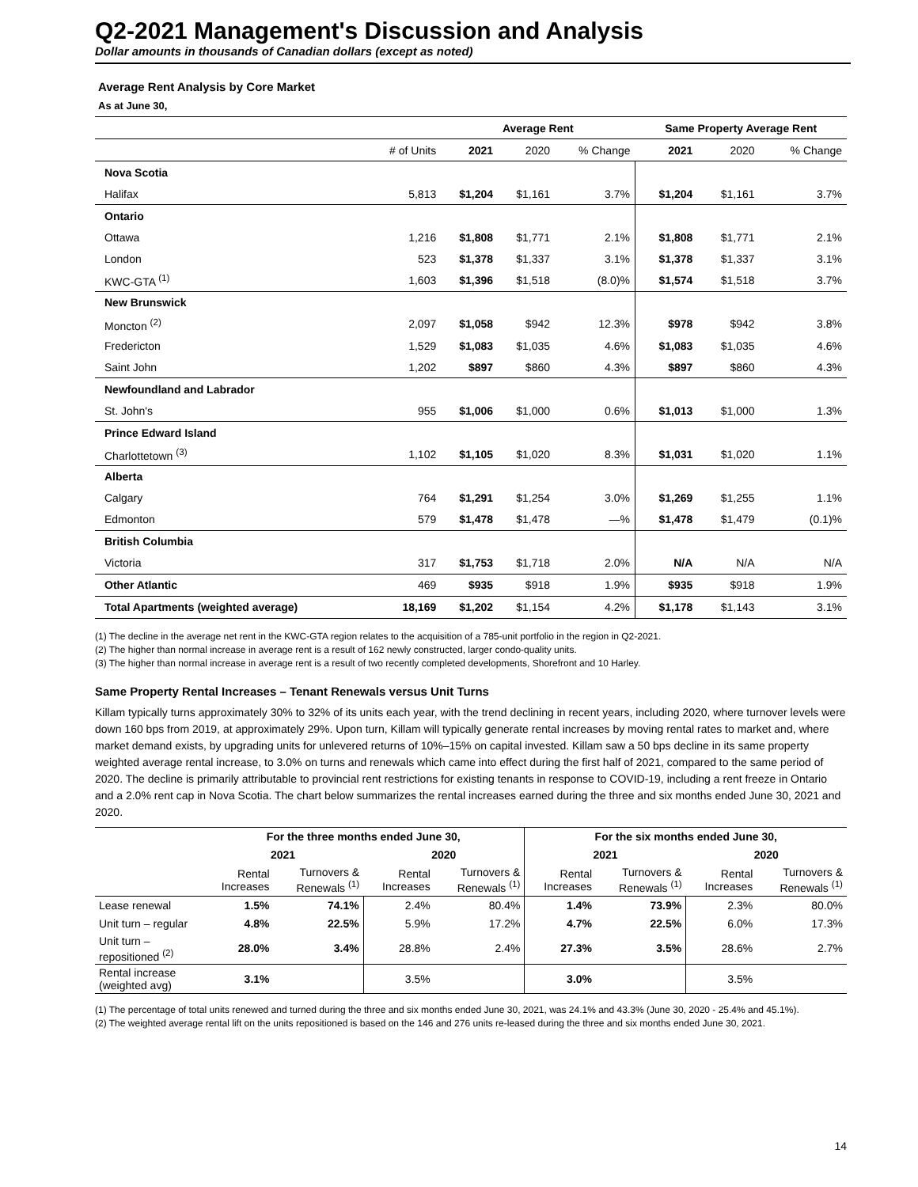Q2-2021 Management's Discussion and Analysis
Dollar amounts in thousands of Canadian dollars (except as noted)
Average Rent Analysis by Core Market
As at June 30,
| | | Average Rent | | | Same Property Average Rent | | |
| | # of Units | 2021 | 2020 | % Change | 2021 | 2020 | % Change |
| Nova Scotia | | | | | | | |
| Halifax | 5,813 | $1,204 | $1,161 | 3.7% | $1,204 | $1,161 | 3.7% |
| Ontario | | | | | | | |
| Ottawa | 1,216 | $1,808 | $1,771 | 2.1% | $1,808 | $1,771 | 2.1% |
| London | 523 | $1,378 | $1,337 | 3.1% | $1,378 | $1,337 | 3.1% |
| KWC-GTA <sup>(1)</sup> | 1,603 | $1,396 | $1,518 | (8.0)% | $1,574 | $1,518 | 3.7% |
| New Brunswick | | | | | | | |
| Moncton <sup>(2)</sup> | 2,097 | $1,058 | $942 | 12.3% | $978 | $942 | 3.8% |
| Fredericton | 1,529 | $1,083 | $1,035 | 4.6% | $1,083 | $1,035 | 4.6% |
| Saint John | 1,202 | $897 | $860 | 4.3% | $897 | $860 | 4.3% |
| Newfoundland and Labrador | | | | | | | |
| St. John's | 955 | $1,006 | $1,000 | 0.6% | $1,013 | $1,000 | 1.3% |
| Prince Edward Island | | | | | | | |
| Charlottetown <sup>(3)</sup> | 1,102 | $1,105 | $1,020 | 8.3% | $1,031 | $1,020 | 1.1% |
| Alberta | | | | | | | |
| Calgary | 764 | $1,291 | $1,254 | 3.0% | $1,269 | $1,255 | 1.1% |
| Edmonton | 579 | $1,478 | $1,478 | —% | $1,478 | $1,479 | (0.1)% |
| British Columbia | | | | | | | |
| Victoria | 317 | $1,753 | $1,718 | 2.0% | N/A | N/A | N/A |
| Other Atlantic | 469 | $935 | $918 | 1.9% | $935 | $918 | 1.9% |
| Total Apartments (weighted average) | 18,169 | $1,202 | $1,154 | 4.2% | $1,178 | $1,143 | 3.1% |
(1) The decline in the average net rent in the KWC-GTA region relates to the acquisition of a 785-unit portfolio in the region in Q2-2021.
(2) The higher than normal increase in average rent is a result of 162 newly constructed, larger condo-quality units.
(3) The higher than normal increase in average rent is a result of two recently completed developments, Shorefront and 10 Harley.
Same Property Rental Increases – Tenant Renewals versus Unit Turns
Killam typically turns approximately 30% to 32% of its units each year, with the trend declining in recent years, including 2020, where turnover levels were down 160 bps from 2019, at approximately 29%. Upon turn, Killam will typically generate rental increases by moving rental rates to market and, where market demand exists, by upgrading units for unlevered returns of 10%–15% on capital invested. Killam saw a 50 bps decline in its same property weighted average rental increase, to 3.0% on turns and renewals which came into effect during the first half of 2021, compared to the same period of 2020. The decline is primarily attributable to provincial rent restrictions for existing tenants in response to COVID-19, including a rent freeze in Ontario and a 2.0% rent cap in Nova Scotia. The chart below summarizes the rental increases earned during the three and six months ended June 30, 2021 and 2020.
| | For the three months ended June 30, | | | | For the six months ended June 30, | | | |
| --- | --- | --- | --- | --- | --- | --- | --- | --- |
| | 2021 | | 2020 | | 2021 | | 2020 | |
| | Rental Increases | Turnovers & Renewals <sup>(1)</sup> | Rental Increases | Turnovers & Renewals <sup>(1)</sup> | Rental Increases | Turnovers & Renewals <sup>(1)</sup> | Rental Increases | Turnovers & Renewals <sup>(1)</sup> |
| Lease renewal | 1.5% | 74.1% | 2.4% | 80.4% | 1.4% | 73.9% | 2.3% | 80.0% |
| Unit turn – regular | 4.8% | 22.5% | 5.9% | 17.2% | 4.7% | 22.5% | 6.0% | 17.3% |
| Unit turn – repositioned <sup>(2)</sup> | 28.0% | 3.4% | 28.8% | 2.4% | 27.3% | 3.5% | 28.6% | 2.7% |
| Rental increase (weighted avg) | 3.1% | | 3.5% | | 3.0% | | 3.5% | |
(1) The percentage of total units renewed and turned during the three and six months ended June 30, 2021, was 24.1% and 43.3% (June 30, 2020 - 25.4% and 45.1%).
(2) The weighted average rental lift on the units repositioned is based on the 146 and 276 units re-leased during the three and six months ended June 30, 2021.
14